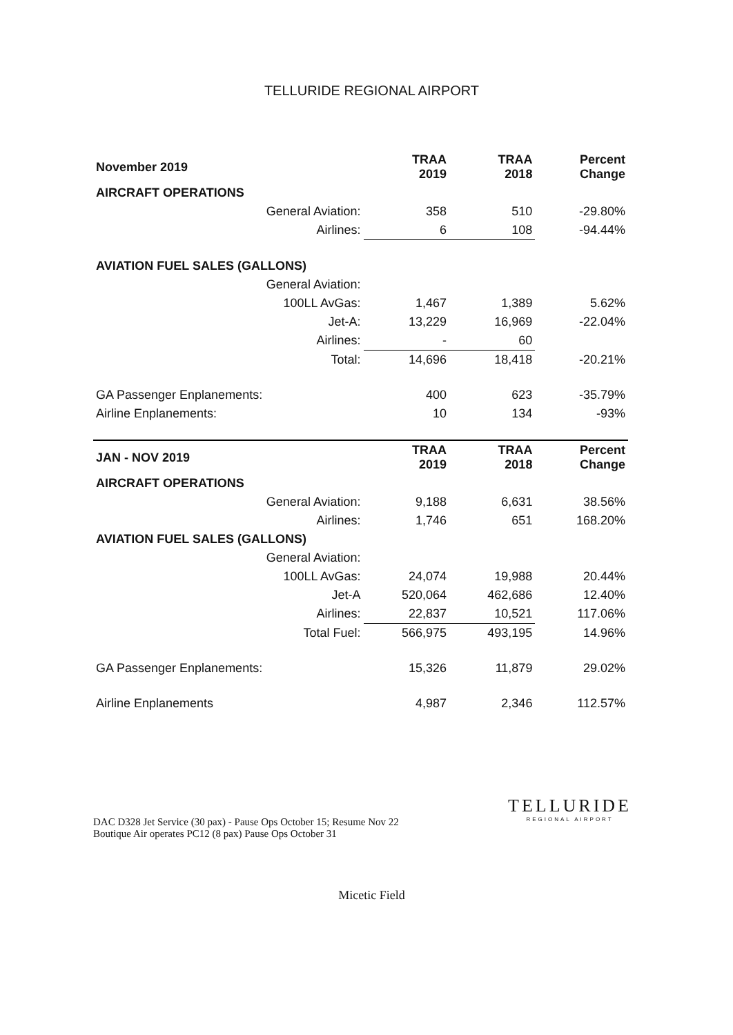TELLURIDE REGIONAL AIRPORT
| November 2019 | | TRAA 2019 | TRAA 2018 | Percent Change |
| AIRCRAFT OPERATIONS | | | | |
| | General Aviation: | 358 | 510 | -29.80% |
| | Airlines: | 6 | 108 | -94.44% |
| AVIATION FUEL SALES (GALLONS) | | | | |
| | General Aviation: | | | |
| | 100LL AvGas: | 1,467 | 1,389 | 5.62% |
| | Jet-A: | 13,229 | 16,969 | -22.04% |
| | Airlines: | - | 60 | |
| | Total: | 14,696 | 18,418 | -20.21% |
| GA Passenger Enplanements: | | 400 | 623 | -35.79% |
| Airline Enplanements: | | 10 | 134 | -93% |
| JAN - NOV 2019 | | TRAA 2019 | TRAA 2018 | Percent Change |
| AIRCRAFT OPERATIONS | | | | |
| | General Aviation: | 9,188 | 6,631 | 38.56% |
| | Airlines: | 1,746 | 651 | 168.20% |
| AVIATION FUEL SALES (GALLONS) | | | | |
| | General Aviation: | | | |
| | 100LL AvGas: | 24,074 | 19,988 | 20.44% |
| | Jet-A | 520,064 | 462,686 | 12.40% |
| | Airlines: | 22,837 | 10,521 | 117.06% |
| | Total Fuel: | 566,975 | 493,195 | 14.96% |
| GA Passenger Enplanements: | | 15,326 | 11,879 | 29.02% |
| Airline Enplanements | | 4,987 | 2,346 | 112.57% |
DAC D328 Jet Service (30 pax) - Pause Ops October 15; Resume Nov 22
Boutique Air operates PC12 (8 pax) Pause Ops October 31
TELLURIDE
REGIONAL AIRPORT
Micetic Field